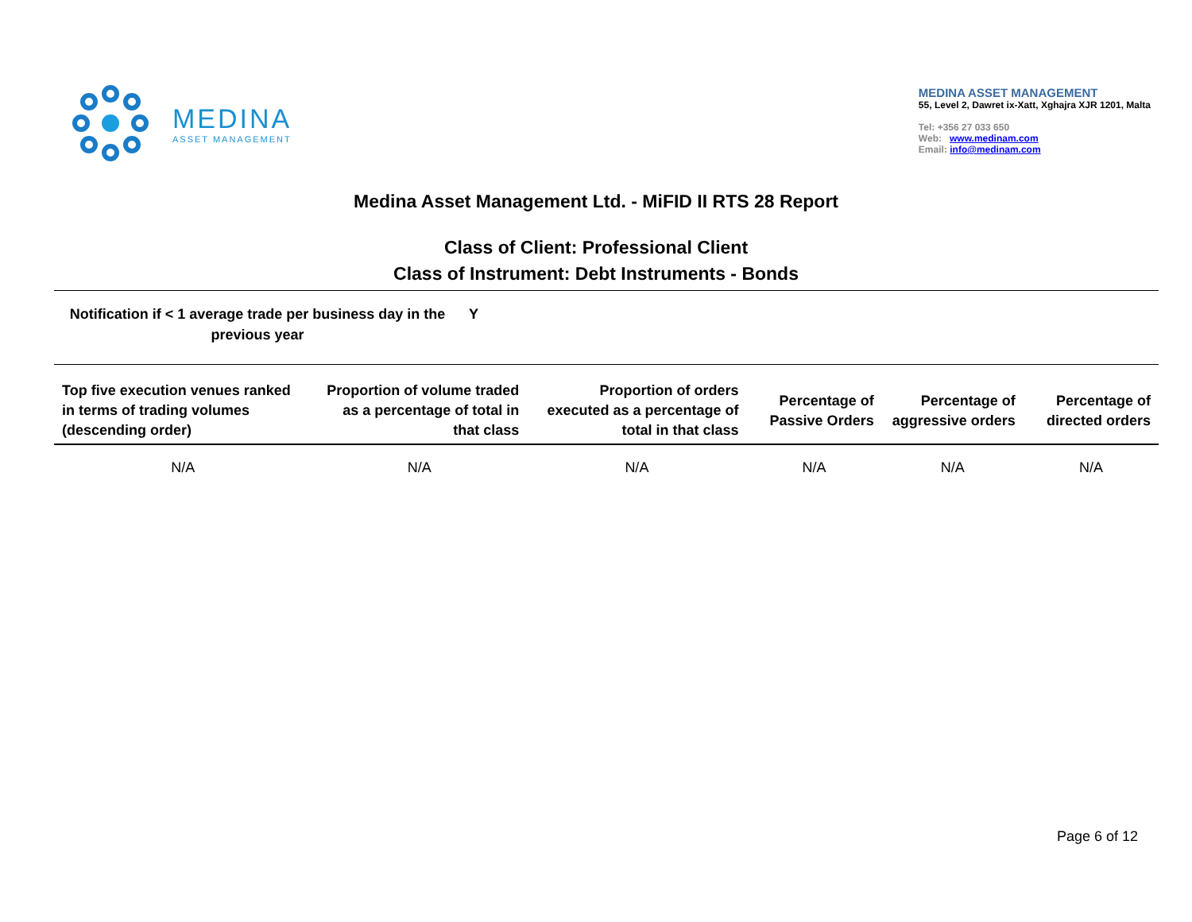MEDINA
ASSET MANAGEMENT
MEDINA ASSET MANAGEMENT
55, Level 2, Dawret ix-Xatt, Xghajra XJR 1201, Malta
Tel: +356 27 033 650
Web: www.medinam.com
Email: info@medinam.com
Medina Asset Management Ltd. - MiFID II RTS 28 Report
Class of Client: Professional Client
Class of Instrument: Debt Instruments - Bonds
Notification if < 1 average trade per business day in the previous year
Y
| Top five execution venues ranked in terms of trading volumes (descending order) | Proportion of volume traded as a percentage of total in that class | Proportion of orders executed as a percentage of total in that class | Percentage of Passive Orders | Percentage of aggressive orders | Percentage of directed orders |
| --- | --- | --- | --- | --- | --- |
| N/A | N/A | N/A | N/A | N/A | N/A |
Page 6 of 12